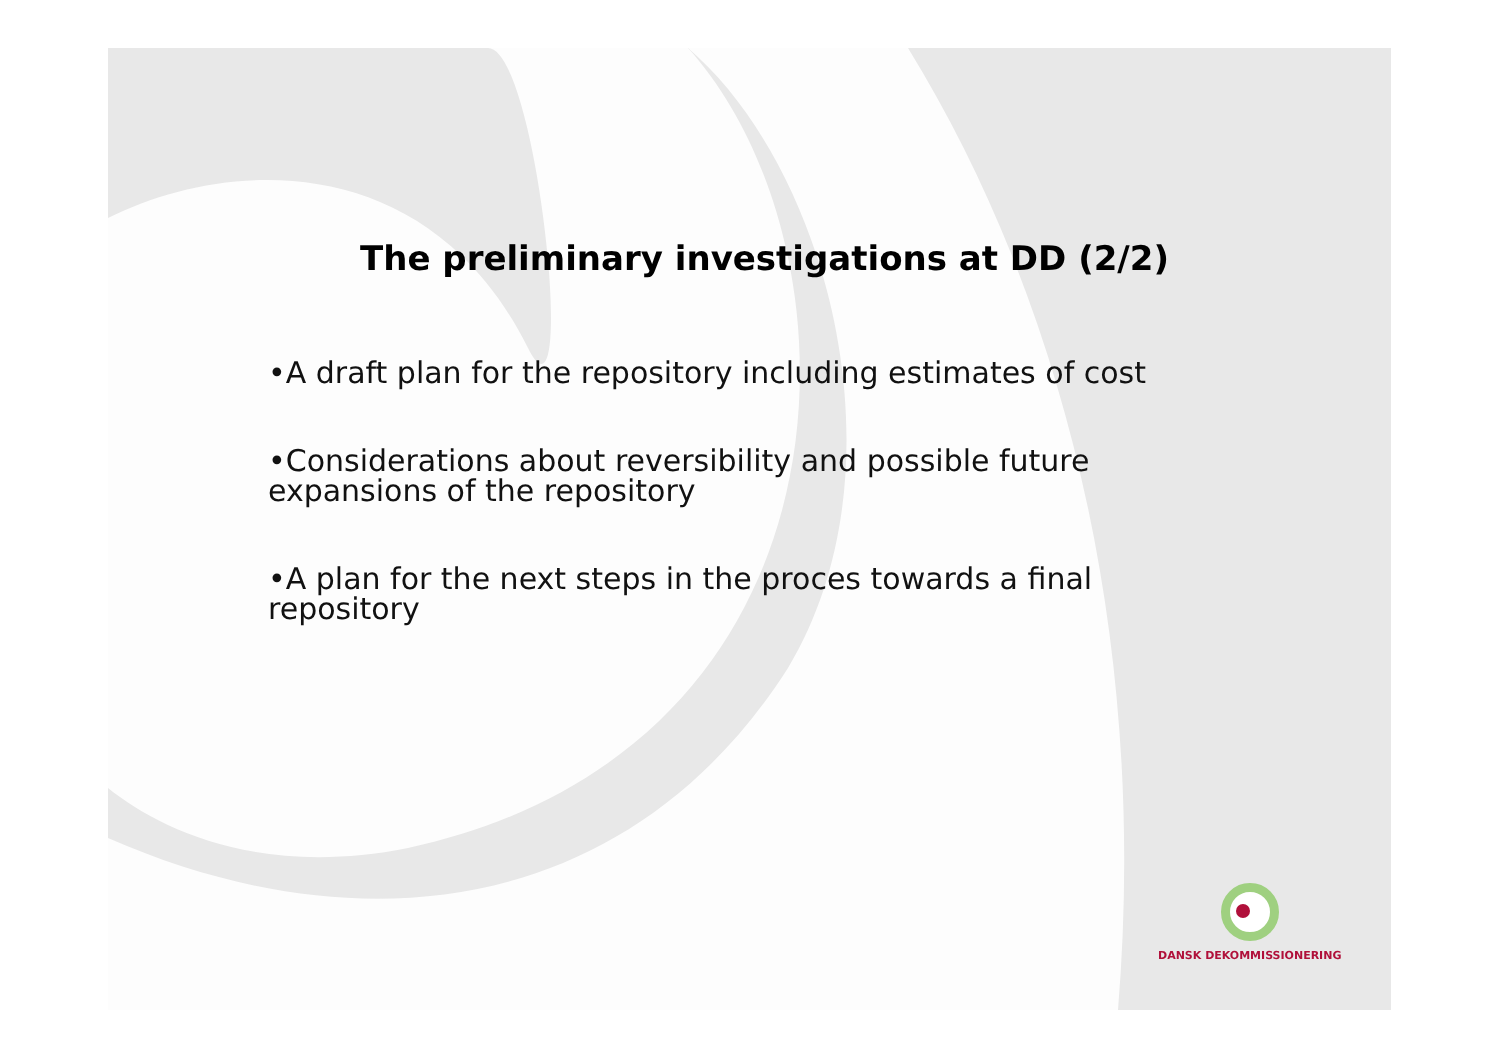The preliminary investigations at DD (2/2)
•A draft plan for the repository including estimates of cost
•Considerations about reversibility and possible future expansions of the repository
•A plan for the next steps in the proces towards a final repository
DANSK DEKOMMISSIONERING